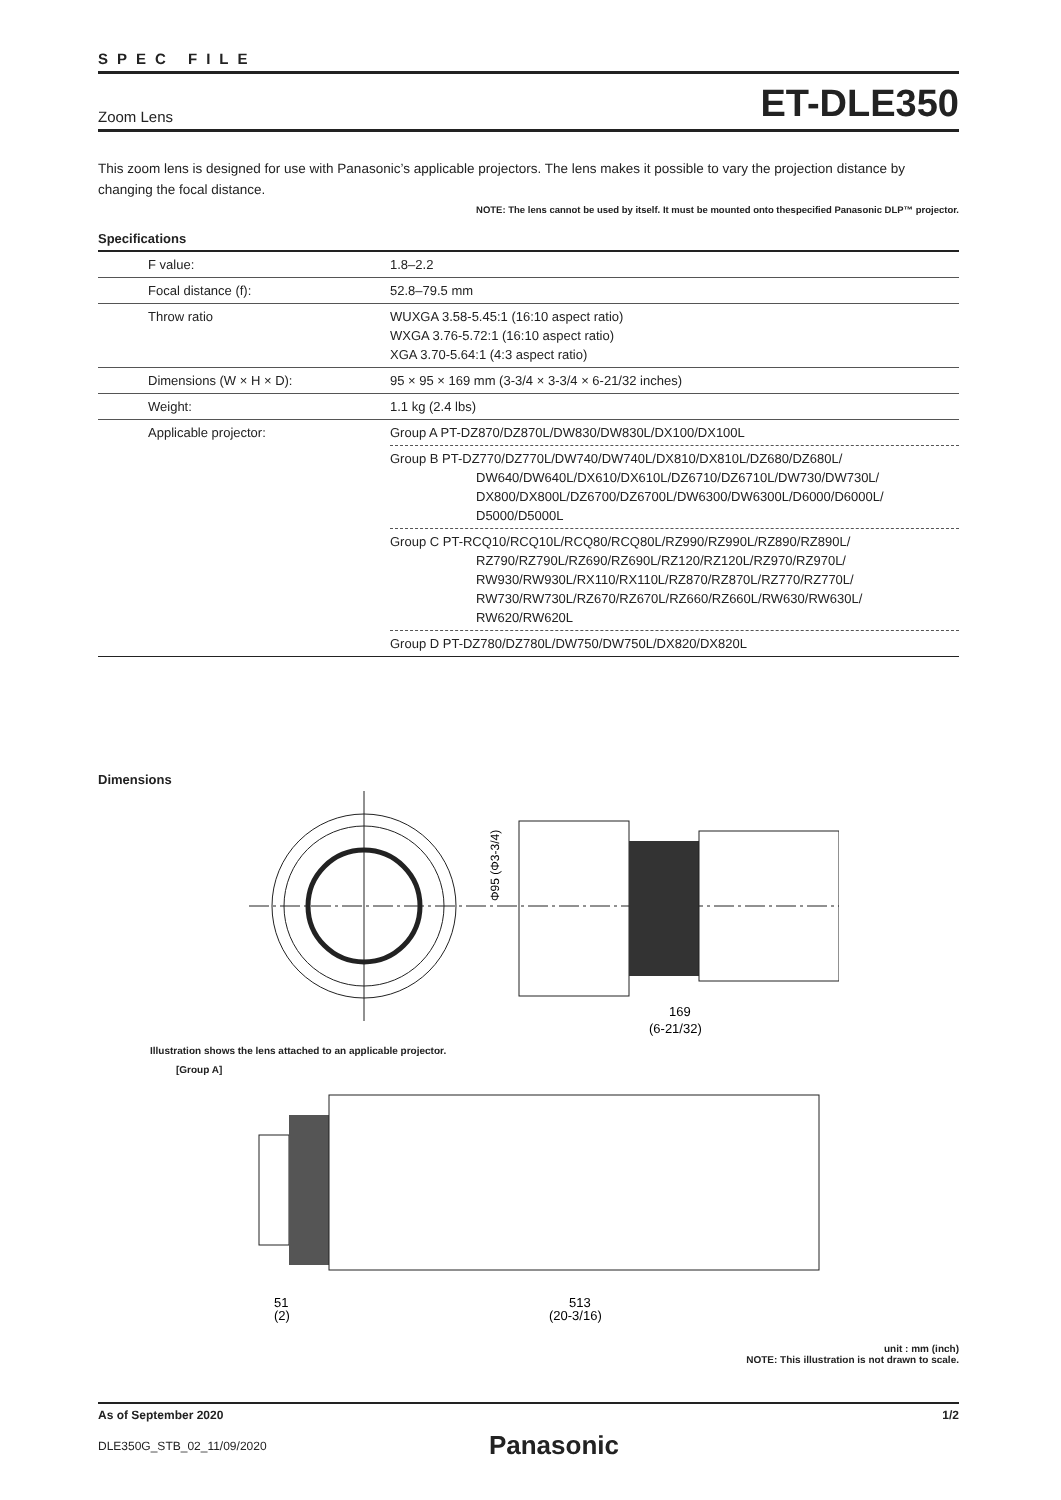SPEC FILE
Zoom Lens ET-DLE350
This zoom lens is designed for use with Panasonic’s applicable projectors. The lens makes it possible to vary the projection distance by changing the focal distance.
NOTE: The lens cannot be used by itself. It must be mounted onto thespecified Panasonic DLP™ projector.
Specifications
| F value: | 1.8–2.2 |
| Focal distance (f): | 52.8–79.5 mm |
| Throw ratio | WUXGA 3.58-5.45:1 (16:10 aspect ratio) WXGA 3.76-5.72:1 (16:10 aspect ratio) XGA 3.70-5.64:1 (4:3 aspect ratio) |
| Dimensions (W × H × D): | 95 × 95 × 169 mm (3-3/4 × 3-3/4 × 6-21/32 inches) |
| Weight: | 1.1 kg (2.4 lbs) |
| Applicable projector: | Group A PT-DZ870/DZ870L/DW830/DW830L/DX100/DX100L |
| | Group B PT-DZ770/DZ770L/DW740/DW740L/DX810/DX810L/DZ680/DZ680L/ DW640/DW640L/DX610/DX610L/DZ6710/DZ6710L/DW730/DW730L/ DX800/DX800L/DZ6700/DZ6700L/DW6300/DW6300L/D6000/D6000L/ D5000/D5000L |
| | Group C PT-RCQ10/RCQ10L/RCQ80/RCQ80L/RZ990/RZ990L/RZ890/RZ890L/ RZ790/RZ790L/RZ690/RZ690L/RZ120/RZ120L/RZ970/RZ970L/ RW930/RW930L/RX110/RX110L/RZ870/RZ870L/RZ770/RZ770L/ RW730/RW730L/RZ670/RZ670L/RZ660/RZ660L/RW630/RW630L/ RW620/RW620L |
| | Group D PT-DZ780/DZ780L/DW750/DW750L/DX820/DX820L |
Dimensions
Φ95 (Φ3-3/4)
169
(6-21/32)
Illustration shows the lens attached to an applicable projector.
[Group A]
51
(2)
513
(20-3/16)
unit : mm (inch)
NOTE: This illustration is not drawn to scale.
As of September 2020 1/2
DLE350G_STB_02_11/09/2020 Panasonic